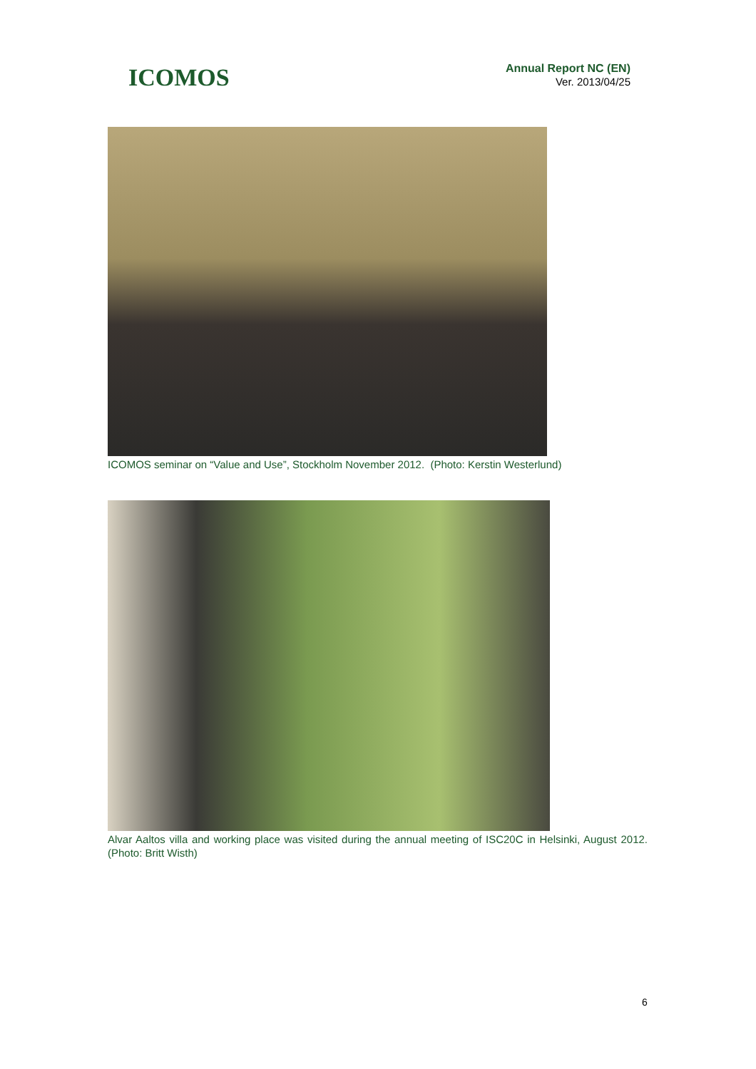ICOMOS
Annual Report NC (EN)
Ver. 2013/04/25
ICOMOS seminar on “Value and Use”, Stockholm November 2012. (Photo: Kerstin Westerlund)
Alvar Aaltos villa and working place was visited during the annual meeting of ISC20C in Helsinki, August 2012. (Photo: Britt Wisth)
6